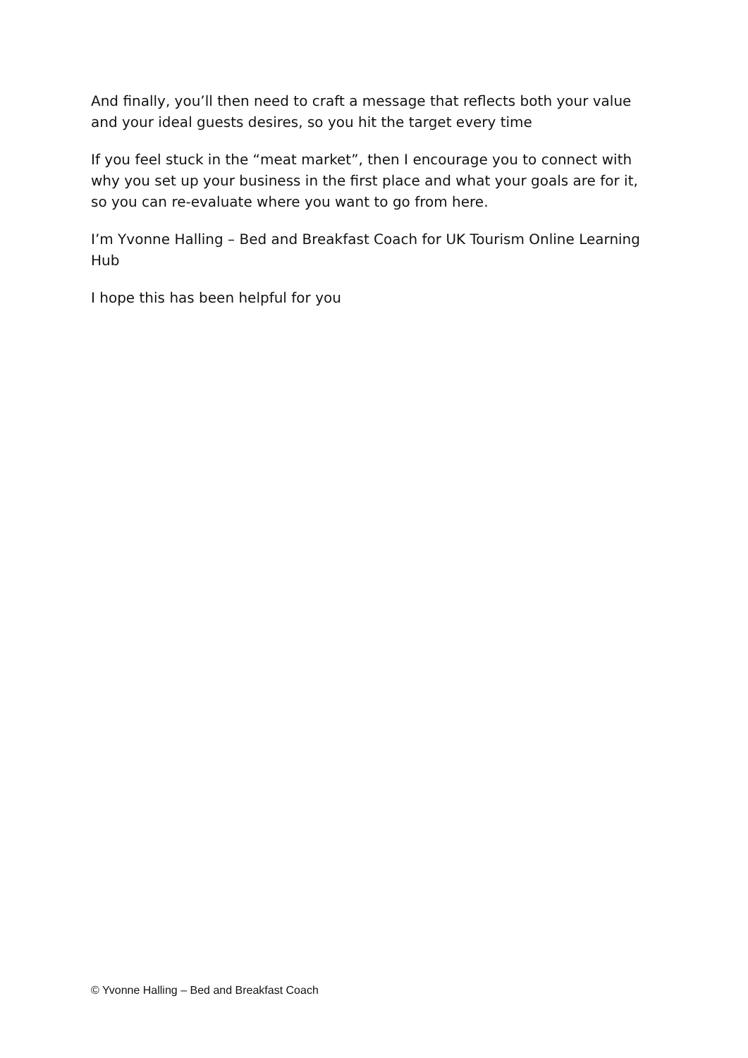And finally, you’ll then need to craft a message that reflects both your value and your ideal guests desires, so you hit the target every time
If you feel stuck in the “meat market”, then I encourage you to connect with why you set up your business in the first place and what your goals are for it, so you can re-evaluate where you want to go from here.
I’m Yvonne Halling – Bed and Breakfast Coach for UK Tourism Online Learning Hub
I hope this has been helpful for you
© Yvonne Halling – Bed and Breakfast Coach